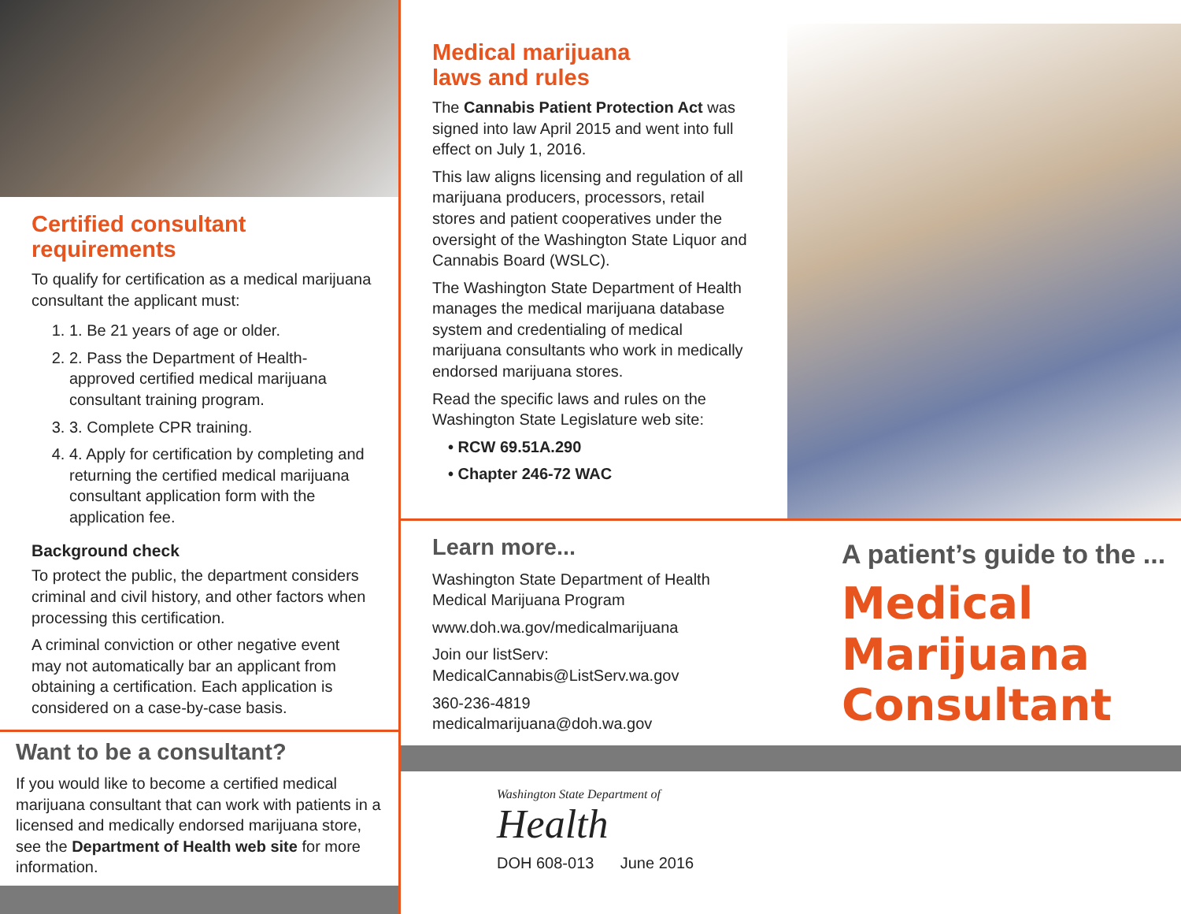Certified consultant
requirements
To qualify for certification as a medical marijuana consultant the applicant must:
1. 1. Be 21 years of age or older.
2. 2. Pass the Department of Health-approved certified medical marijuana consultant training program.
3. 3. Complete CPR training.
4. 4. Apply for certification by completing and returning the certified medical marijuana consultant application form with the application fee.
Background check
To protect the public, the department considers criminal and civil history, and other factors when processing this certification.
A criminal conviction or other negative event may not automatically bar an applicant from obtaining a certification. Each application is considered on a case-by-case basis.
Want to be a consultant?
If you would like to become a certified medical marijuana consultant that can work with patients in a licensed and medically endorsed marijuana store, see the Department of Health web site for more information.
Medical marijuana
laws and rules
The Cannabis Patient Protection Act was signed into law April 2015 and went into full effect on July 1, 2016.
This law aligns licensing and regulation of all marijuana producers, processors, retail stores and patient cooperatives under the oversight of the Washington State Liquor and Cannabis Board (WSLC).
The Washington State Department of Health manages the medical marijuana database system and credentialing of medical marijuana consultants who work in medically endorsed marijuana stores.
Read the specific laws and rules on the Washington State Legislature web site:
• RCW 69.51A.290
• Chapter 246-72 WAC
Learn more...
Washington State Department of Health
Medical Marijuana Program
www.doh.wa.gov/medicalmarijuana
Join our listServ:
MedicalCannabis@ListServ.wa.gov
360-236-4819
medicalmarijuana@doh.wa.gov
A patient’s guide to the ...
Medical
Marijuana
Consultant
Washington State Department of
Health
DOH 608-013 June 2016